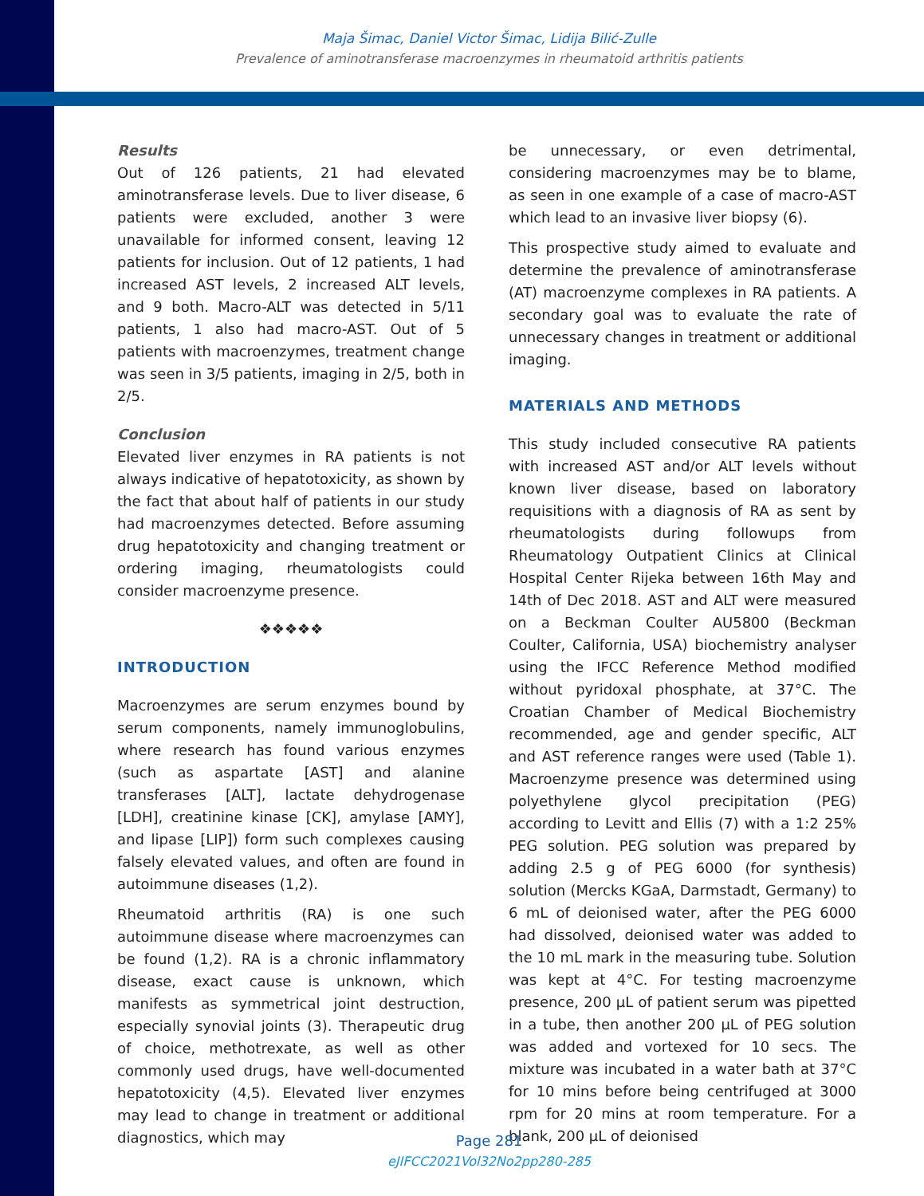Maja Šimac, Daniel Victor Šimac, Lidija Bilić-Zulle
Prevalence of aminotransferase macroenzymes in rheumatoid arthritis patients
Results
Out of 126 patients, 21 had elevated aminotransferase levels. Due to liver disease, 6 patients were excluded, another 3 were unavailable for informed consent, leaving 12 patients for inclusion. Out of 12 patients, 1 had increased AST levels, 2 increased ALT levels, and 9 both. Macro-ALT was detected in 5/11 patients, 1 also had macro-AST. Out of 5 patients with macroenzymes, treatment change was seen in 3/5 patients, imaging in 2/5, both in 2/5.
Conclusion
Elevated liver enzymes in RA patients is not always indicative of hepatotoxicity, as shown by the fact that about half of patients in our study had macroenzymes detected. Before assuming drug hepatotoxicity and changing treatment or ordering imaging, rheumatologists could consider macroenzyme presence.
❖❖❖❖❖
INTRODUCTION
Macroenzymes are serum enzymes bound by serum components, namely immunoglobulins, where research has found various enzymes (such as aspartate [AST] and alanine transferases [ALT], lactate dehydrogenase [LDH], creatinine kinase [CK], amylase [AMY], and lipase [LIP]) form such complexes causing falsely elevated values, and often are found in autoimmune diseases (1,2).
Rheumatoid arthritis (RA) is one such autoimmune disease where macroenzymes can be found (1,2). RA is a chronic inflammatory disease, exact cause is unknown, which manifests as symmetrical joint destruction, especially synovial joints (3). Therapeutic drug of choice, methotrexate, as well as other commonly used drugs, have well-documented hepatotoxicity (4,5). Elevated liver enzymes may lead to change in treatment or additional diagnostics, which may
be unnecessary, or even detrimental, considering macroenzymes may be to blame, as seen in one example of a case of macro-AST which lead to an invasive liver biopsy (6).
This prospective study aimed to evaluate and determine the prevalence of aminotransferase (AT) macroenzyme complexes in RA patients. A secondary goal was to evaluate the rate of unnecessary changes in treatment or additional imaging.
MATERIALS AND METHODS
This study included consecutive RA patients with increased AST and/or ALT levels without known liver disease, based on laboratory requisitions with a diagnosis of RA as sent by rheumatologists during followups from Rheumatology Outpatient Clinics at Clinical Hospital Center Rijeka between 16th May and 14th of Dec 2018. AST and ALT were measured on a Beckman Coulter AU5800 (Beckman Coulter, California, USA) biochemistry analyser using the IFCC Reference Method modified without pyridoxal phosphate, at 37°C. The Croatian Chamber of Medical Biochemistry recommended, age and gender specific, ALT and AST reference ranges were used (Table 1). Macroenzyme presence was determined using polyethylene glycol precipitation (PEG) according to Levitt and Ellis (7) with a 1:2 25% PEG solution. PEG solution was prepared by adding 2.5 g of PEG 6000 (for synthesis) solution (Mercks KGaA, Darmstadt, Germany) to 6 mL of deionised water, after the PEG 6000 had dissolved, deionised water was added to the 10 mL mark in the measuring tube. Solution was kept at 4°C. For testing macroenzyme presence, 200 µL of patient serum was pipetted in a tube, then another 200 µL of PEG solution was added and vortexed for 10 secs. The mixture was incubated in a water bath at 37°C for 10 mins before being centrifuged at 3000 rpm for 20 mins at room temperature. For a blank, 200 µL of deionised
Page 281
eJIFCC2021Vol32No2pp280-285